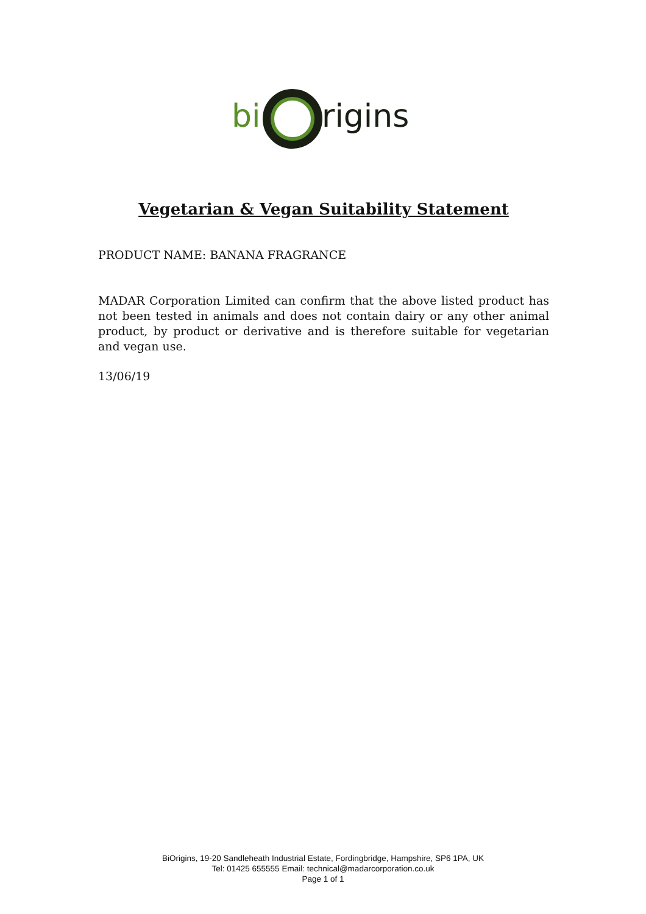bi
rigins
Vegetarian & Vegan Suitability Statement
PRODUCT NAME: BANANA FRAGRANCE
MADAR Corporation Limited can confirm that the above listed product has not been tested in animals and does not contain dairy or any other animal product, by product or derivative and is therefore suitable for vegetarian and vegan use.
13/06/19
BiOrigins, 19-20 Sandleheath Industrial Estate, Fordingbridge, Hampshire, SP6 1PA, UK
Tel: 01425 655555 Email: technical@madarcorporation.co.uk
Page 1 of 1